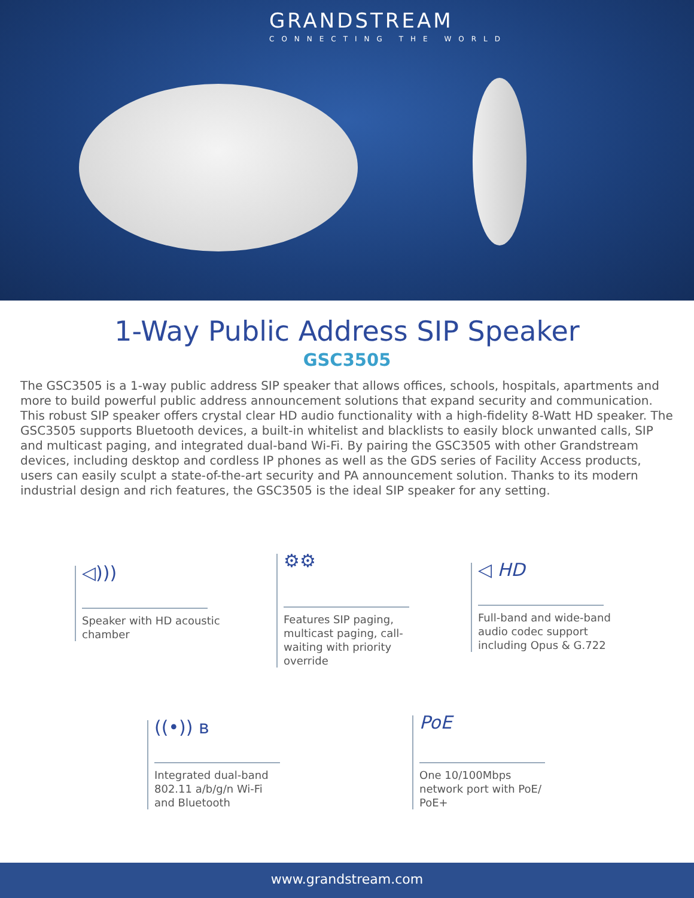GRANDSTREAM
CONNECTING THE WORLD
1-Way Public Address SIP Speaker
GSC3505
The GSC3505 is a 1-way public address SIP speaker that allows offices, schools, hospitals, apartments and more to build powerful public address announcement solutions that expand security and communication. This robust SIP speaker offers crystal clear HD audio functionality with a high-fidelity 8-Watt HD speaker. The GSC3505 supports Bluetooth devices, a built-in whitelist and blacklists to easily block unwanted calls, SIP and multicast paging, and integrated dual-band Wi-Fi. By pairing the GSC3505 with other Grandstream devices, including desktop and cordless IP phones as well as the GDS series of Facility Access products, users can easily sculpt a state-of-the-art security and PA announcement solution. Thanks to its modern industrial design and rich features, the GSC3505 is the ideal SIP speaker for any setting.
◁)))
Speaker with HD acoustic
chamber
⚙⚙
Features SIP paging,
multicast paging, call-
waiting with priority
override
◁ HD
Full-band and wide-band
audio codec support
including Opus & G.722
((•)) ʙ
Integrated dual-band
802.11 a/b/g/n Wi-Fi
and Bluetooth
PoE
One 10/100Mbps
network port with PoE/
PoE+
www.grandstream.com